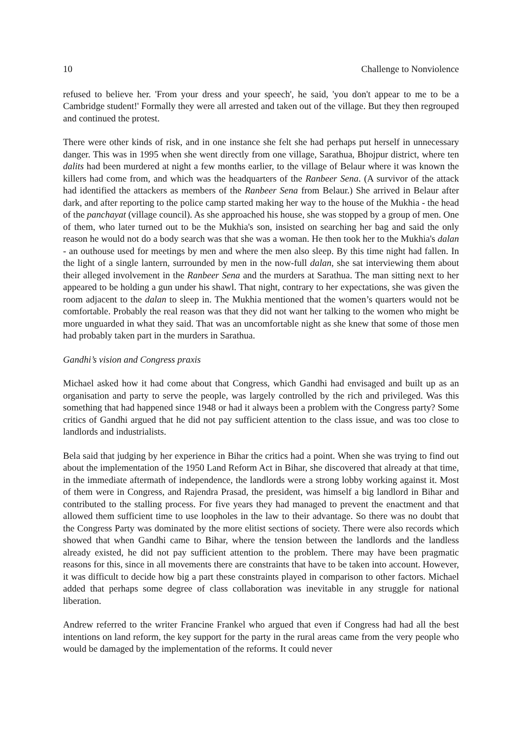10 Challenge to Nonviolence
refused to believe her. 'From your dress and your speech', he said, 'you don't appear to me to be a Cambridge student!' Formally they were all arrested and taken out of the village. But they then regrouped and continued the protest.
There were other kinds of risk, and in one instance she felt she had perhaps put herself in unnecessary danger. This was in 1995 when she went directly from one village, Sarathua, Bhojpur district, where ten dalits had been murdered at night a few months earlier, to the village of Belaur where it was known the killers had come from, and which was the headquarters of the Ranbeer Sena. (A survivor of the attack had identified the attackers as members of the Ranbeer Sena from Belaur.) She arrived in Belaur after dark, and after reporting to the police camp started making her way to the house of the Mukhia - the head of the panchayat (village council). As she approached his house, she was stopped by a group of men. One of them, who later turned out to be the Mukhia's son, insisted on searching her bag and said the only reason he would not do a body search was that she was a woman. He then took her to the Mukhia's dalan - an outhouse used for meetings by men and where the men also sleep. By this time night had fallen. In the light of a single lantern, surrounded by men in the now-full dalan, she sat interviewing them about their alleged involvement in the Ranbeer Sena and the murders at Sarathua. The man sitting next to her appeared to be holding a gun under his shawl. That night, contrary to her expectations, she was given the room adjacent to the dalan to sleep in. The Mukhia mentioned that the women’s quarters would not be comfortable. Probably the real reason was that they did not want her talking to the women who might be more unguarded in what they said. That was an uncomfortable night as she knew that some of those men had probably taken part in the murders in Sarathua.
Gandhi’s vision and Congress praxis
Michael asked how it had come about that Congress, which Gandhi had envisaged and built up as an organisation and party to serve the people, was largely controlled by the rich and privileged. Was this something that had happened since 1948 or had it always been a problem with the Congress party? Some critics of Gandhi argued that he did not pay sufficient attention to the class issue, and was too close to landlords and industrialists.
Bela said that judging by her experience in Bihar the critics had a point. When she was trying to find out about the implementation of the 1950 Land Reform Act in Bihar, she discovered that already at that time, in the immediate aftermath of independence, the landlords were a strong lobby working against it. Most of them were in Congress, and Rajendra Prasad, the president, was himself a big landlord in Bihar and contributed to the stalling process. For five years they had managed to prevent the enactment and that allowed them sufficient time to use loopholes in the law to their advantage. So there was no doubt that the Congress Party was dominated by the more elitist sections of society. There were also records which showed that when Gandhi came to Bihar, where the tension between the landlords and the landless already existed, he did not pay sufficient attention to the problem. There may have been pragmatic reasons for this, since in all movements there are constraints that have to be taken into account. However, it was difficult to decide how big a part these constraints played in comparison to other factors. Michael added that perhaps some degree of class collaboration was inevitable in any struggle for national liberation.
Andrew referred to the writer Francine Frankel who argued that even if Congress had had all the best intentions on land reform, the key support for the party in the rural areas came from the very people who would be damaged by the implementation of the reforms. It could never